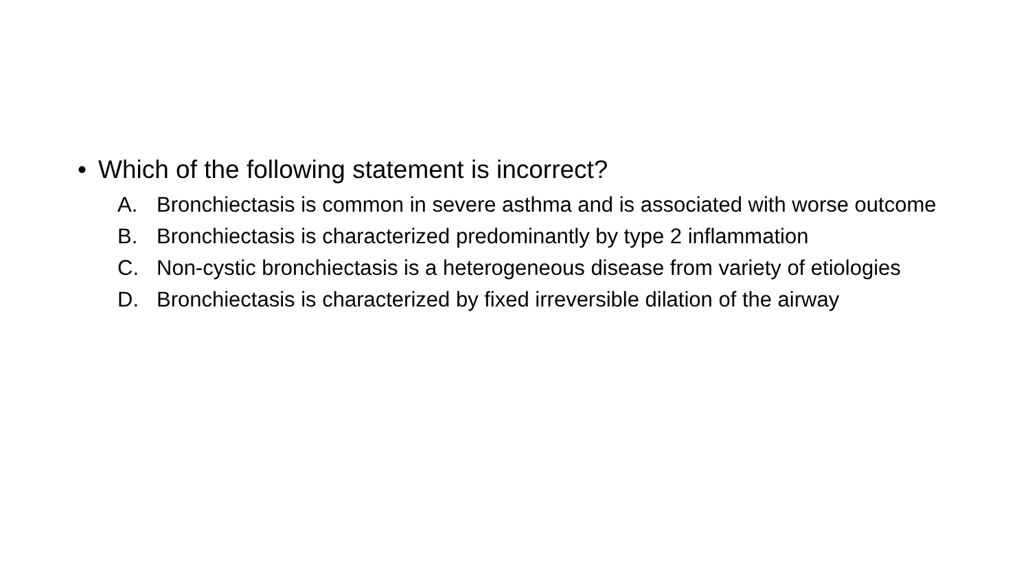• Which of the following statement is incorrect?
A. Bronchiectasis is common in severe asthma and is associated with worse outcome
B. Bronchiectasis is characterized predominantly by type 2 inflammation
C. Non-cystic bronchiectasis is a heterogeneous disease from variety of etiologies
D. Bronchiectasis is characterized by fixed irreversible dilation of the airway